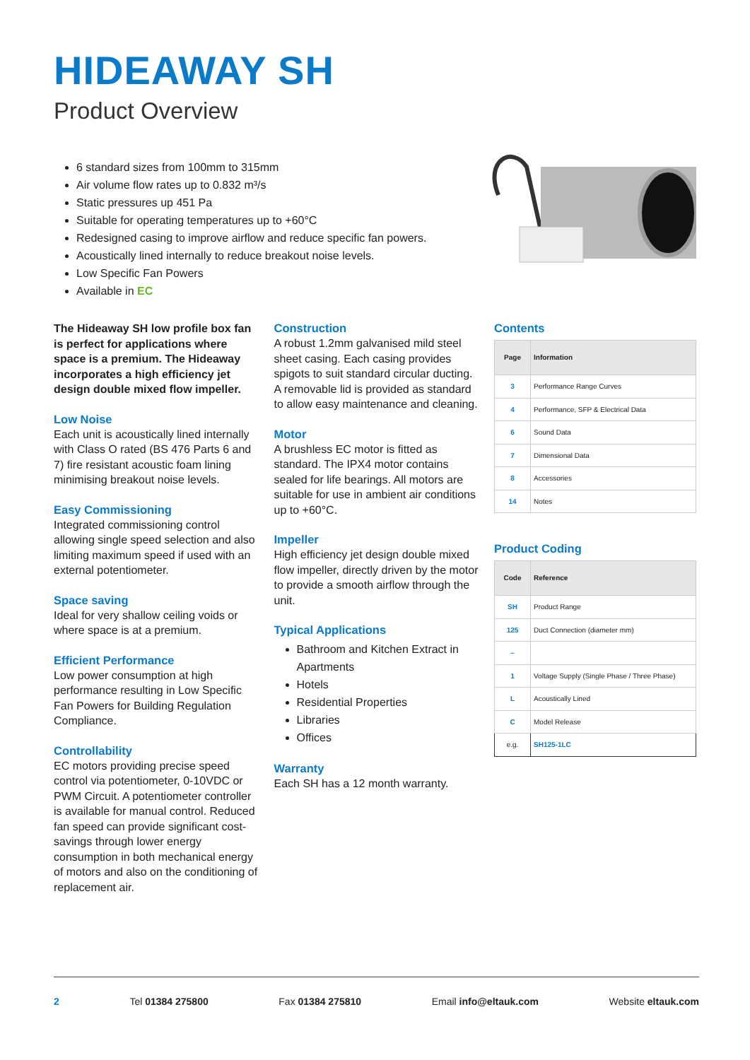HIDEAWAY SH
Product Overview
6 standard sizes from 100mm to 315mm
Air volume flow rates up to 0.832 m³/s
Static pressures up 451 Pa
Suitable for operating temperatures up to +60°C
Redesigned casing to improve airflow and reduce specific fan powers.
Acoustically lined internally to reduce breakout noise levels.
Low Specific Fan Powers
Available in EC
The Hideaway SH low profile box fan is perfect for applications where space is a premium. The Hideaway incorporates a high efficiency jet design double mixed flow impeller.
Low Noise
Each unit is acoustically lined internally with Class O rated (BS 476 Parts 6 and 7) fire resistant acoustic foam lining minimising breakout noise levels.
Easy Commissioning
Integrated commissioning control allowing single speed selection and also limiting maximum speed if used with an external potentiometer.
Space saving
Ideal for very shallow ceiling voids or where space is at a premium.
Efficient Performance
Low power consumption at high performance resulting in Low Specific Fan Powers for Building Regulation Compliance.
Controllability
EC motors providing precise speed control via potentiometer, 0-10VDC or PWM Circuit. A potentiometer controller is available for manual control. Reduced fan speed can provide significant cost-savings through lower energy consumption in both mechanical energy of motors and also on the conditioning of replacement air.
Construction
A robust 1.2mm galvanised mild steel sheet casing. Each casing provides spigots to suit standard circular ducting. A removable lid is provided as standard to allow easy maintenance and cleaning.
Motor
A brushless EC motor is fitted as standard. The IPX4 motor contains sealed for life bearings. All motors are suitable for use in ambient air conditions up to +60°C.
Impeller
High efficiency jet design double mixed flow impeller, directly driven by the motor to provide a smooth airflow through the unit.
Typical Applications
Bathroom and Kitchen Extract in Apartments
Hotels
Residential Properties
Libraries
Offices
Warranty
Each SH has a 12 month warranty.
Contents
| Page | Information |
| --- | --- |
| 3 | Performance Range Curves |
| 4 | Performance, SFP & Electrical Data |
| 6 | Sound Data |
| 7 | Dimensional Data |
| 8 | Accessories |
| 14 | Notes |
Product Coding
| Code | Reference |
| --- | --- |
| SH | Product Range |
| 125 | Duct Connection (diameter mm) |
| – | |
| 1 | Voltage Supply (Single Phase / Three Phase) |
| L | Acoustically Lined |
| C | Model Release |
| e.g. | SH125-1LC |
2 Tel 01384 275800 Fax 01384 275810 Email info@eltauk.com Website eltauk.com